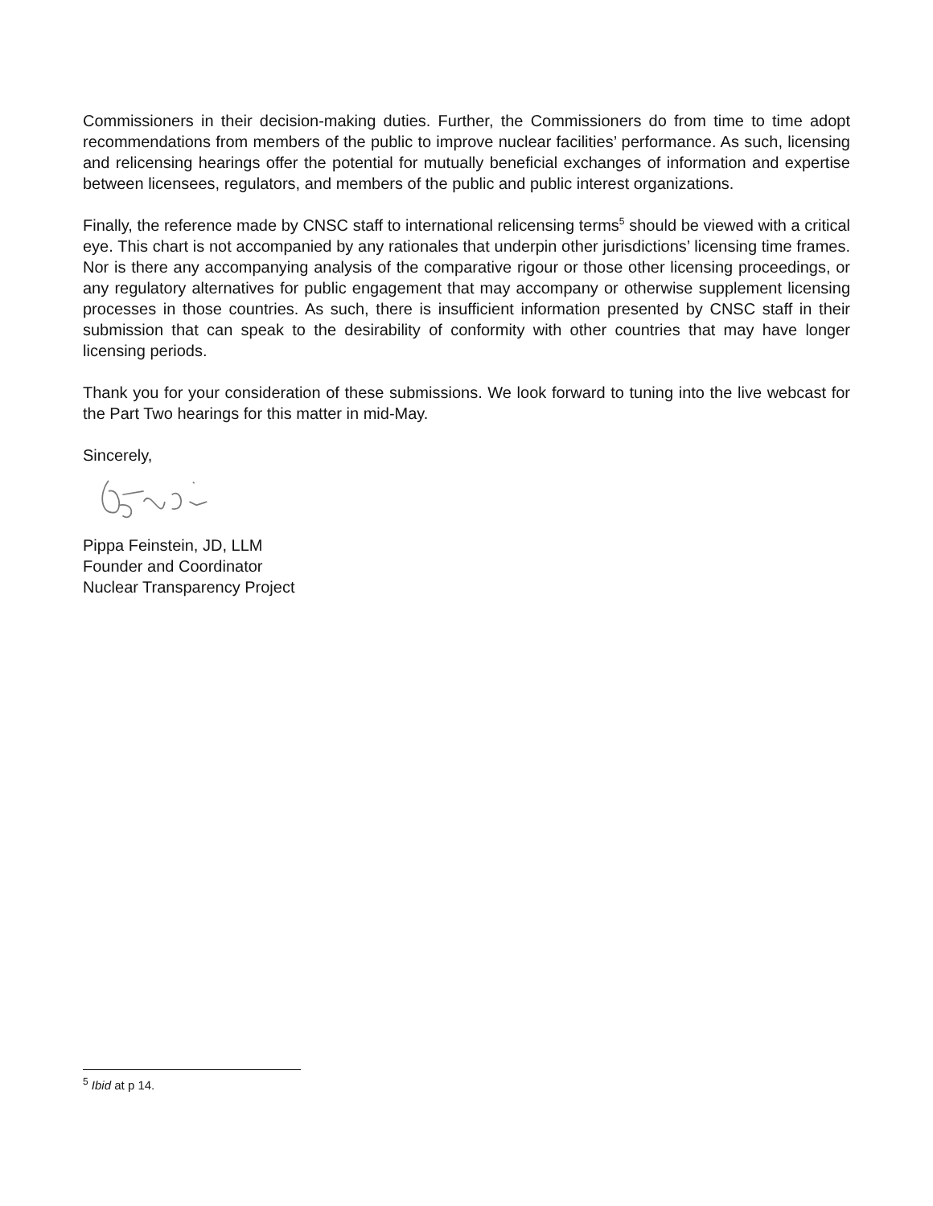Commissioners in their decision-making duties. Further, the Commissioners do from time to time adopt recommendations from members of the public to improve nuclear facilities’ performance. As such, licensing and relicensing hearings offer the potential for mutually beneficial exchanges of information and expertise between licensees, regulators, and members of the public and public interest organizations.
Finally, the reference made by CNSC staff to international relicensing terms<sup>5</sup> should be viewed with a critical eye. This chart is not accompanied by any rationales that underpin other jurisdictions’ licensing time frames. Nor is there any accompanying analysis of the comparative rigour or those other licensing proceedings, or any regulatory alternatives for public engagement that may accompany or otherwise supplement licensing processes in those countries. As such, there is insufficient information presented by CNSC staff in their submission that can speak to the desirability of conformity with other countries that may have longer licensing periods.
Thank you for your consideration of these submissions. We look forward to tuning into the live webcast for the Part Two hearings for this matter in mid-May.
Sincerely,
Pippa Feinstein, JD, LLM
Founder and Coordinator
Nuclear Transparency Project
<sup>5</sup> Ibid at p 14.